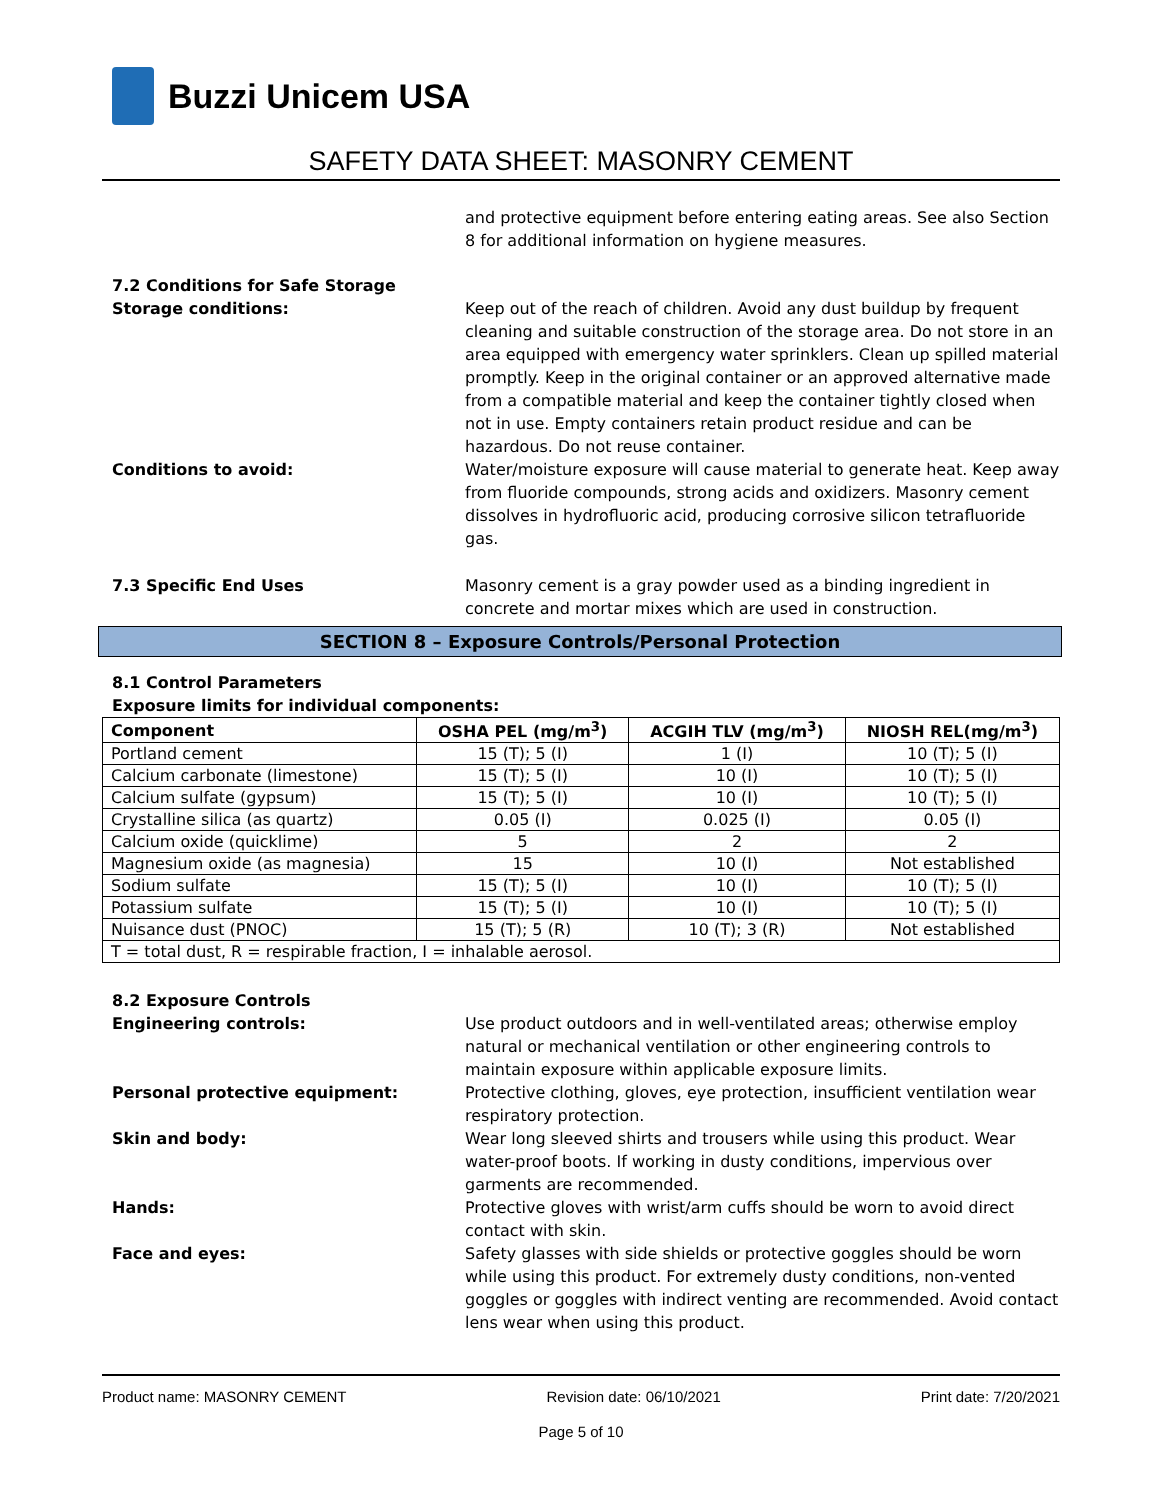Buzzi Unicem USA
SAFETY DATA SHEET: MASONRY CEMENT
and protective equipment before entering eating areas. See also Section 8 for additional information on hygiene measures.
7.2 Conditions for Safe Storage
Storage conditions: Keep out of the reach of children. Avoid any dust buildup by frequent cleaning and suitable construction of the storage area. Do not store in an area equipped with emergency water sprinklers. Clean up spilled material promptly. Keep in the original container or an approved alternative made from a compatible material and keep the container tightly closed when not in use. Empty containers retain product residue and can be hazardous. Do not reuse container.
Conditions to avoid: Water/moisture exposure will cause material to generate heat. Keep away from fluoride compounds, strong acids and oxidizers. Masonry cement dissolves in hydrofluoric acid, producing corrosive silicon tetrafluoride gas.
7.3 Specific End Uses Masonry cement is a gray powder used as a binding ingredient in concrete and mortar mixes which are used in construction.
SECTION 8 – Exposure Controls/Personal Protection
8.1 Control Parameters
Exposure limits for individual components:
| Component | OSHA PEL (mg/m<sup>3</sup>) | ACGIH TLV (mg/m<sup>3</sup>) | NIOSH REL(mg/m<sup>3</sup>) |
| --- | --- | --- | --- |
| Portland cement | 15 (T); 5 (I) | 1 (I) | 10 (T); 5 (I) |
| Calcium carbonate (limestone) | 15 (T); 5 (I) | 10 (I) | 10 (T); 5 (I) |
| Calcium sulfate (gypsum) | 15 (T); 5 (I) | 10 (I) | 10 (T); 5 (I) |
| Crystalline silica (as quartz) | 0.05 (I) | 0.025 (I) | 0.05 (I) |
| Calcium oxide (quicklime) | 5 | 2 | 2 |
| Magnesium oxide (as magnesia) | 15 | 10 (I) | Not established |
| Sodium sulfate | 15 (T); 5 (I) | 10 (I) | 10 (T); 5 (I) |
| Potassium sulfate | 15 (T); 5 (I) | 10 (I) | 10 (T); 5 (I) |
| Nuisance dust (PNOC) | 15 (T); 5 (R) | 10 (T); 3 (R) | Not established |
| T = total dust, R = respirable fraction, I = inhalable aerosol. | | | |
8.2 Exposure Controls
Engineering controls: Use product outdoors and in well-ventilated areas; otherwise employ natural or mechanical ventilation or other engineering controls to maintain exposure within applicable exposure limits.
Personal protective equipment: Protective clothing, gloves, eye protection, insufficient ventilation wear respiratory protection.
Skin and body: Wear long sleeved shirts and trousers while using this product. Wear water-proof boots. If working in dusty conditions, impervious over garments are recommended.
Hands: Protective gloves with wrist/arm cuffs should be worn to avoid direct contact with skin.
Face and eyes: Safety glasses with side shields or protective goggles should be worn while using this product. For extremely dusty conditions, non-vented goggles or goggles with indirect venting are recommended. Avoid contact lens wear when using this product.
Product name: MASONRY CEMENT Revision date: 06/10/2021 Print date: 7/20/2021
Page 5 of 10